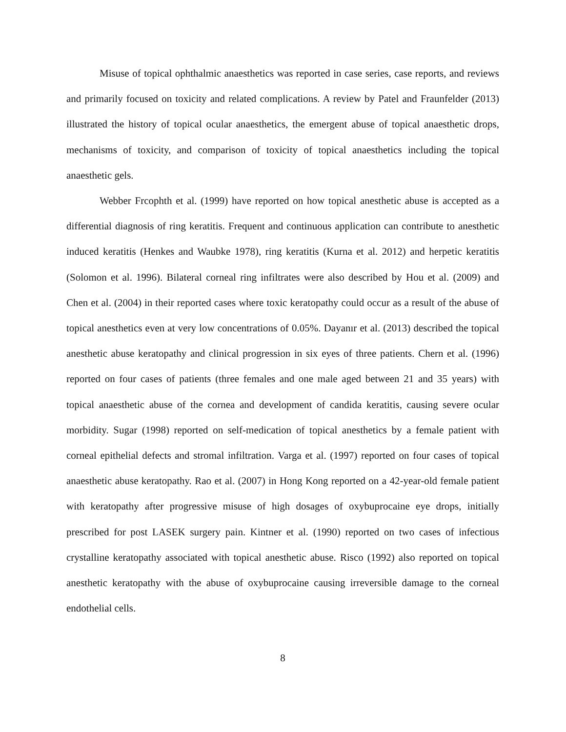Misuse of topical ophthalmic anaesthetics was reported in case series, case reports, and reviews and primarily focused on toxicity and related complications. A review by Patel and Fraunfelder (2013) illustrated the history of topical ocular anaesthetics, the emergent abuse of topical anaesthetic drops, mechanisms of toxicity, and comparison of toxicity of topical anaesthetics including the topical anaesthetic gels.
Webber Frcophth et al. (1999) have reported on how topical anesthetic abuse is accepted as a differential diagnosis of ring keratitis. Frequent and continuous application can contribute to anesthetic induced keratitis (Henkes and Waubke 1978), ring keratitis (Kurna et al. 2012) and herpetic keratitis (Solomon et al. 1996). Bilateral corneal ring infiltrates were also described by Hou et al. (2009) and Chen et al. (2004) in their reported cases where toxic keratopathy could occur as a result of the abuse of topical anesthetics even at very low concentrations of 0.05%. Dayanır et al. (2013) described the topical anesthetic abuse keratopathy and clinical progression in six eyes of three patients. Chern et al. (1996) reported on four cases of patients (three females and one male aged between 21 and 35 years) with topical anaesthetic abuse of the cornea and development of candida keratitis, causing severe ocular morbidity. Sugar (1998) reported on self-medication of topical anesthetics by a female patient with corneal epithelial defects and stromal infiltration. Varga et al. (1997) reported on four cases of topical anaesthetic abuse keratopathy. Rao et al. (2007) in Hong Kong reported on a 42-year-old female patient with keratopathy after progressive misuse of high dosages of oxybuprocaine eye drops, initially prescribed for post LASEK surgery pain. Kintner et al. (1990) reported on two cases of infectious crystalline keratopathy associated with topical anesthetic abuse. Risco (1992) also reported on topical anesthetic keratopathy with the abuse of oxybuprocaine causing irreversible damage to the corneal endothelial cells.
8